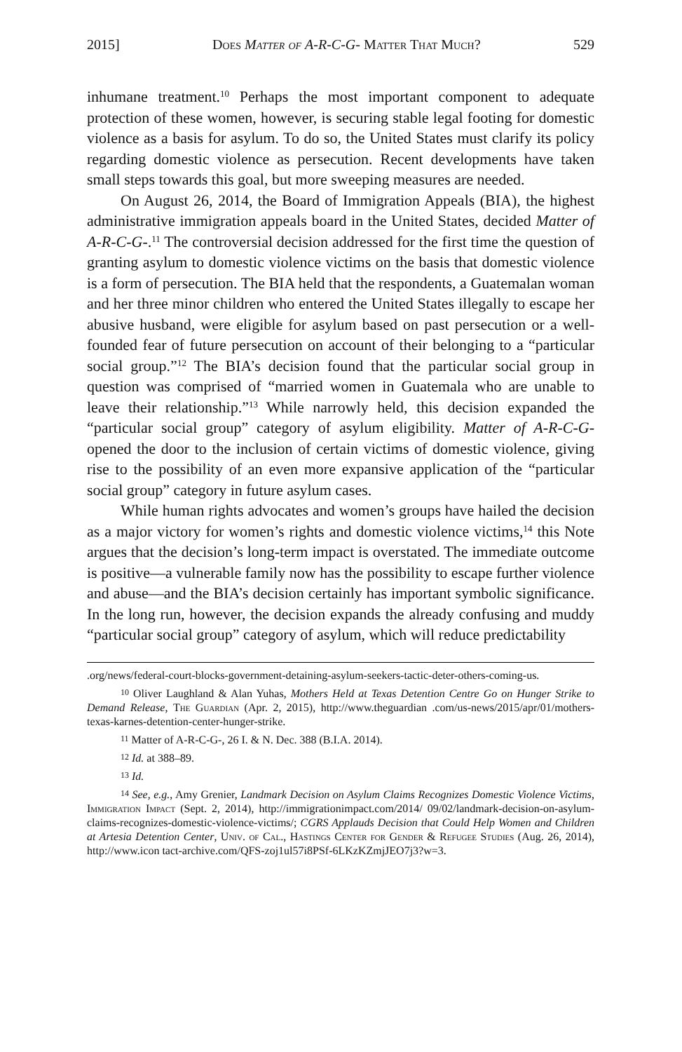2015] Does Matter of A-R-C-G- Matter That Much? 529
inhumane treatment.<sup>10</sup> Perhaps the most important component to adequate protection of these women, however, is securing stable legal footing for domestic violence as a basis for asylum. To do so, the United States must clarify its policy regarding domestic violence as persecution. Recent developments have taken small steps towards this goal, but more sweeping measures are needed.
On August 26, 2014, the Board of Immigration Appeals (BIA), the highest administrative immigration appeals board in the United States, decided Matter of A-R-C-G-.<sup>11</sup> The controversial decision addressed for the first time the question of granting asylum to domestic violence victims on the basis that domestic violence is a form of persecution. The BIA held that the respondents, a Guatemalan woman and her three minor children who entered the United States illegally to escape her abusive husband, were eligible for asylum based on past persecution or a well-founded fear of future persecution on account of their belonging to a “particular social group.”<sup>12</sup> The BIA’s decision found that the particular social group in question was comprised of “married women in Guatemala who are unable to leave their relationship.”<sup>13</sup> While narrowly held, this decision expanded the “particular social group” category of asylum eligibility. Matter of A-R-C-G- opened the door to the inclusion of certain victims of domestic violence, giving rise to the possibility of an even more expansive application of the “particular social group” category in future asylum cases.
While human rights advocates and women’s groups have hailed the decision as a major victory for women’s rights and domestic violence victims,<sup>14</sup> this Note argues that the decision’s long-term impact is overstated. The immediate outcome is positive—a vulnerable family now has the possibility to escape further violence and abuse—and the BIA’s decision certainly has important symbolic significance. In the long run, however, the decision expands the already confusing and muddy “particular social group” category of asylum, which will reduce predictability
.org/news/federal-court-blocks-government-detaining-asylum-seekers-tactic-deter-others-coming-us.
<sup>10</sup> Oliver Laughland & Alan Yuhas, Mothers Held at Texas Detention Centre Go on Hunger Strike to Demand Release, The Guardian (Apr. 2, 2015), http://www.theguardian .com/us-news/2015/apr/01/mothers-texas-karnes-detention-center-hunger-strike.
<sup>11</sup> Matter of A-R-C-G-, 26 I. & N. Dec. 388 (B.I.A. 2014).
<sup>12</sup> Id. at 388–89.
<sup>13</sup> Id.
<sup>14</sup> See, e.g., Amy Grenier, Landmark Decision on Asylum Claims Recognizes Domestic Violence Victims, Immigration Impact (Sept. 2, 2014), http://immigrationimpact.com/2014/ 09/02/landmark-decision-on-asylum-claims-recognizes-domestic-violence-victims/; CGRS Applauds Decision that Could Help Women and Children at Artesia Detention Center, Univ. of Cal., Hastings Center for Gender & Refugee Studies (Aug. 26, 2014), http://www.icon tact-archive.com/QFS-zoj1ul57i8PSf-6LKzKZmjJEO7j3?w=3.